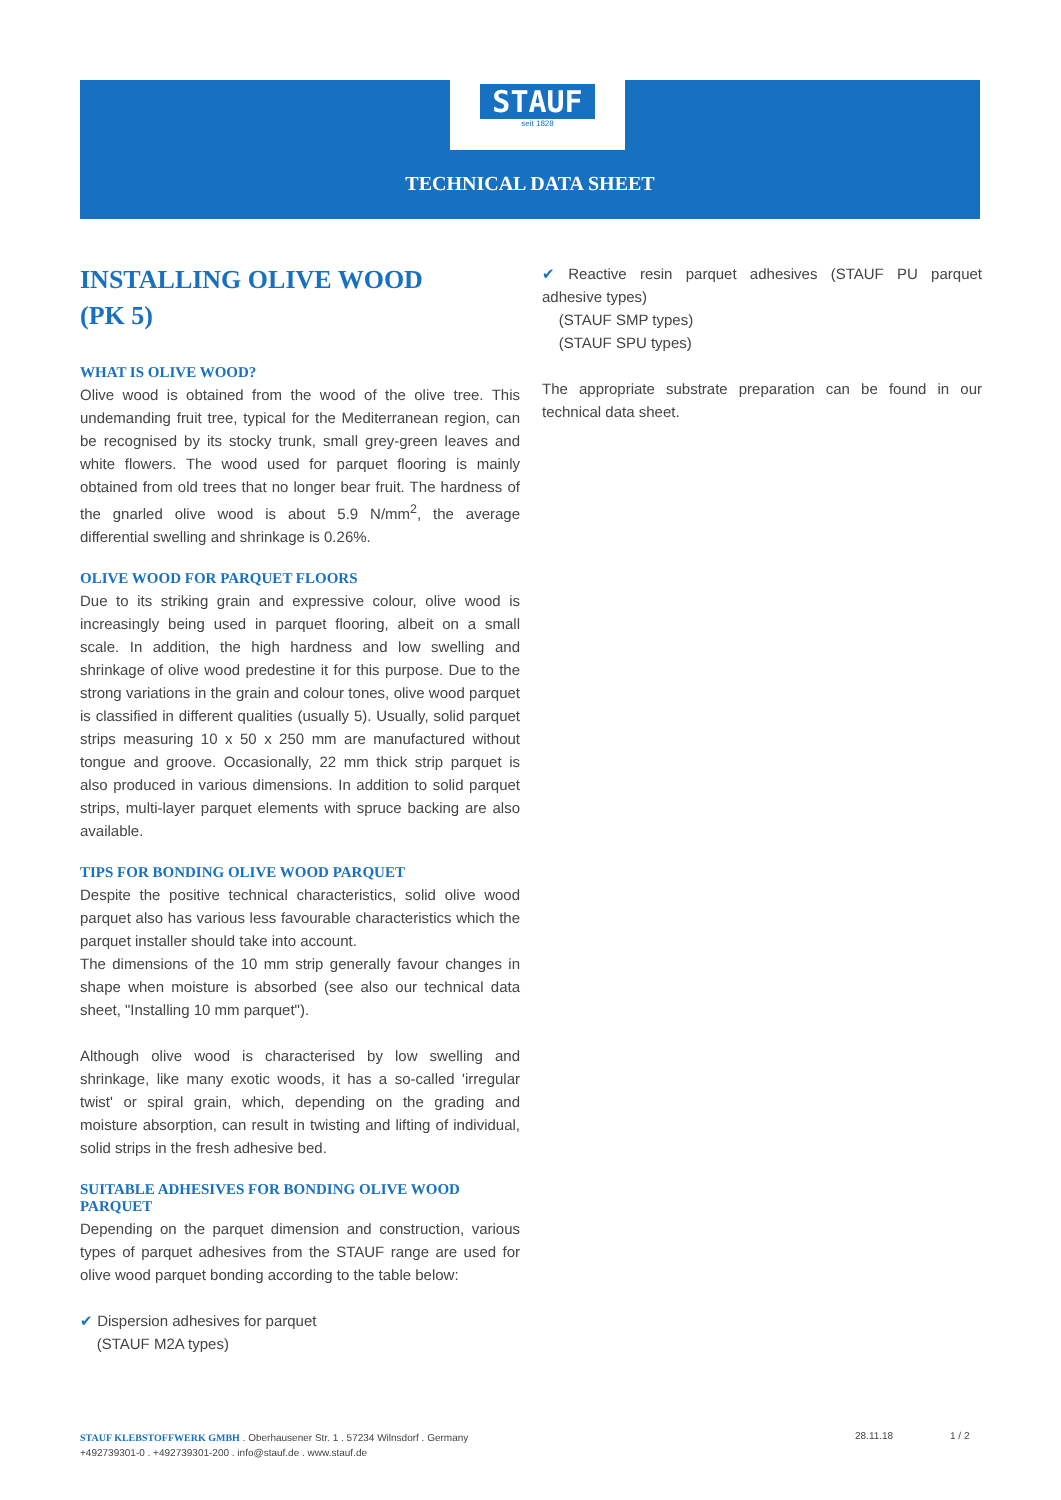STAUF
seit 1828
TECHNICAL DATA SHEET
INSTALLING OLIVE WOOD
(PK 5)
WHAT IS OLIVE WOOD?
Olive wood is obtained from the wood of the olive tree. This undemanding fruit tree, typical for the Mediterranean region, can be recognised by its stocky trunk, small grey-green leaves and white flowers. The wood used for parquet flooring is mainly obtained from old trees that no longer bear fruit. The hardness of the gnarled olive wood is about 5.9 N/mm<sup>2</sup>, the average differential swelling and shrinkage is 0.26%.
OLIVE WOOD FOR PARQUET FLOORS
Due to its striking grain and expressive colour, olive wood is increasingly being used in parquet flooring, albeit on a small scale. In addition, the high hardness and low swelling and shrinkage of olive wood predestine it for this purpose. Due to the strong variations in the grain and colour tones, olive wood parquet is classified in different qualities (usually 5). Usually, solid parquet strips measuring 10 x 50 x 250 mm are manufactured without tongue and groove. Occasionally, 22 mm thick strip parquet is also produced in various dimensions. In addition to solid parquet strips, multi-layer parquet elements with spruce backing are also available.
TIPS FOR BONDING OLIVE WOOD PARQUET
Despite the positive technical characteristics, solid olive wood parquet also has various less favourable characteristics which the parquet installer should take into account.
The dimensions of the 10 mm strip generally favour changes in shape when moisture is absorbed (see also our technical data sheet, "Installing 10 mm parquet").
Although olive wood is characterised by low swelling and shrinkage, like many exotic woods, it has a so-called 'irregular twist' or spiral grain, which, depending on the grading and moisture absorption, can result in twisting and lifting of individual, solid strips in the fresh adhesive bed.
SUITABLE ADHESIVES FOR BONDING OLIVE WOOD PARQUET
Depending on the parquet dimension and construction, various types of parquet adhesives from the STAUF range are used for olive wood parquet bonding according to the table below:
✔ Dispersion adhesives for parquet
(STAUF M2A types)
✔ Reactive resin parquet adhesives (STAUF PU parquet adhesive types)
(STAUF SMP types)
(STAUF SPU types)
The appropriate substrate preparation can be found in our technical data sheet.
STAUF KLEBSTOFFWERK GMBH . Oberhausener Str. 1 . 57234 Wilnsdorf . Germany
+492739301-0 . +492739301-200 . info@stauf.de . www.stauf.de
28.11.18 1 / 2